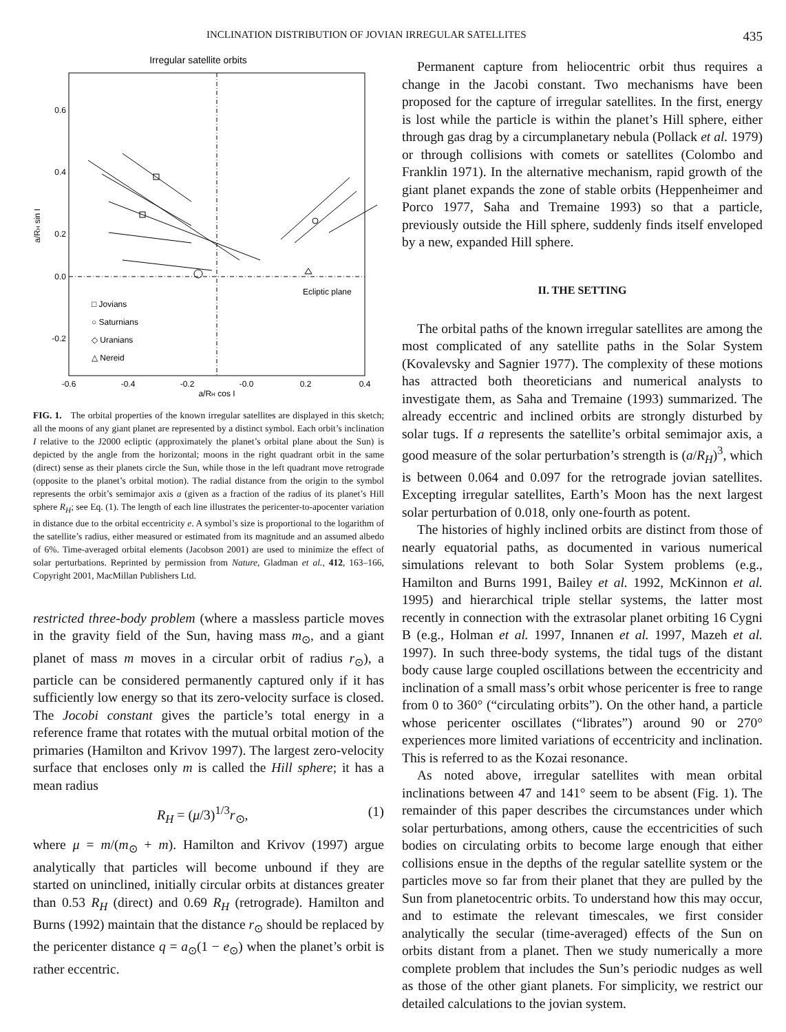INCLINATION DISTRIBUTION OF JOVIAN IRREGULAR SATELLITES 435
Irregular satellite orbits
0.6
0.4
0.2
0.0
-0.2
-0.6
-0.4
-0.2
-0.0
0.2
0.4
a/RH cos I
a/RH sin I
Ecliptic plane
□ Jovians
○ Saturnians
◇ Uranians
△ Nereid
FIG. 1. The orbital properties of the known irregular satellites are displayed in this sketch; all the moons of any giant planet are represented by a distinct symbol. Each orbit’s inclination I relative to the J2000 ecliptic (approximately the planet’s orbital plane about the Sun) is depicted by the angle from the horizontal; moons in the right quadrant orbit in the same (direct) sense as their planets circle the Sun, while those in the left quadrant move retrograde (opposite to the planet’s orbital motion). The radial distance from the origin to the symbol represents the orbit’s semimajor axis a (given as a fraction of the radius of its planet’s Hill sphere R<sub>H</sub>; see Eq. (1). The length of each line illustrates the pericenter-to-apocenter variation in distance due to the orbital eccentricity e. A symbol’s size is proportional to the logarithm of the satellite’s radius, either measured or estimated from its magnitude and an assumed albedo of 6%. Time-averaged orbital elements (Jacobson 2001) are used to minimize the effect of solar perturbations. Reprinted by permission from Nature, Gladman et al., 412, 163–166, Copyright 2001, MacMillan Publishers Ltd.
restricted three-body problem (where a massless particle moves in the gravity field of the Sun, having mass m<sub>⊙</sub>, and a giant planet of mass m moves in a circular orbit of radius r<sub>⊙</sub>), a particle can be considered permanently captured only if it has sufficiently low energy so that its zero-velocity surface is closed. The Jocobi constant gives the particle’s total energy in a reference frame that rotates with the mutual orbital motion of the primaries (Hamilton and Krivov 1997). The largest zero-velocity surface that encloses only m is called the Hill sphere; it has a mean radius
R<sub>H</sub> = (μ/3)<sup>1/3</sup>r<sub>⊙</sub>, (1)
where μ = m/(m<sub>⊙</sub> + m). Hamilton and Krivov (1997) argue analytically that particles will become unbound if they are started on uninclined, initially circular orbits at distances greater than 0.53 R<sub>H</sub> (direct) and 0.69 R<sub>H</sub> (retrograde). Hamilton and Burns (1992) maintain that the distance r<sub>⊙</sub> should be replaced by the pericenter distance q = a<sub>⊙</sub>(1 − e<sub>⊙</sub>) when the planet’s orbit is rather eccentric.
Permanent capture from heliocentric orbit thus requires a change in the Jacobi constant. Two mechanisms have been proposed for the capture of irregular satellites. In the first, energy is lost while the particle is within the planet’s Hill sphere, either through gas drag by a circumplanetary nebula (Pollack et al. 1979) or through collisions with comets or satellites (Colombo and Franklin 1971). In the alternative mechanism, rapid growth of the giant planet expands the zone of stable orbits (Heppenheimer and Porco 1977, Saha and Tremaine 1993) so that a particle, previously outside the Hill sphere, suddenly finds itself enveloped by a new, expanded Hill sphere.
II. THE SETTING
The orbital paths of the known irregular satellites are among the most complicated of any satellite paths in the Solar System (Kovalevsky and Sagnier 1977). The complexity of these motions has attracted both theoreticians and numerical analysts to investigate them, as Saha and Tremaine (1993) summarized. The already eccentric and inclined orbits are strongly disturbed by solar tugs. If a represents the satellite’s orbital semimajor axis, a good measure of the solar perturbation’s strength is (a/R<sub>H</sub>)<sup>3</sup>, which is between 0.064 and 0.097 for the retrograde jovian satellites. Excepting irregular satellites, Earth’s Moon has the next largest solar perturbation of 0.018, only one-fourth as potent.
The histories of highly inclined orbits are distinct from those of nearly equatorial paths, as documented in various numerical simulations relevant to both Solar System problems (e.g., Hamilton and Burns 1991, Bailey et al. 1992, McKinnon et al. 1995) and hierarchical triple stellar systems, the latter most recently in connection with the extrasolar planet orbiting 16 Cygni B (e.g., Holman et al. 1997, Innanen et al. 1997, Mazeh et al. 1997). In such three-body systems, the tidal tugs of the distant body cause large coupled oscillations between the eccentricity and inclination of a small mass’s orbit whose pericenter is free to range from 0 to 360° (“circulating orbits”). On the other hand, a particle whose pericenter oscillates (“librates”) around 90 or 270° experiences more limited variations of eccentricity and inclination. This is referred to as the Kozai resonance.
As noted above, irregular satellites with mean orbital inclinations between 47 and 141° seem to be absent (Fig. 1). The remainder of this paper describes the circumstances under which solar perturbations, among others, cause the eccentricities of such bodies on circulating orbits to become large enough that either collisions ensue in the depths of the regular satellite system or the particles move so far from their planet that they are pulled by the Sun from planetocentric orbits. To understand how this may occur, and to estimate the relevant timescales, we first consider analytically the secular (time-averaged) effects of the Sun on orbits distant from a planet. Then we study numerically a more complete problem that includes the Sun’s periodic nudges as well as those of the other giant planets. For simplicity, we restrict our detailed calculations to the jovian system.